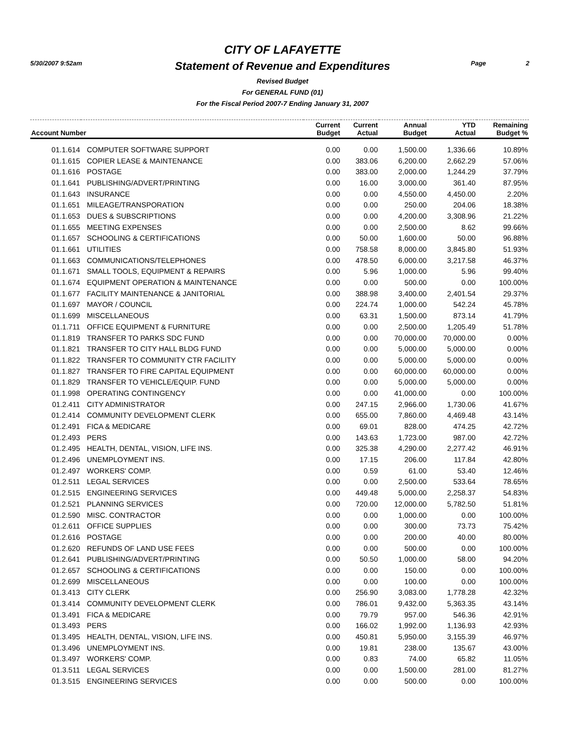5/30/2007 9:52am Page 2
CITY OF LAFAYETTE
Statement of Revenue and Expenditures
Revised Budget
For GENERAL FUND (01)
For the Fiscal Period 2007-7 Ending January 31, 2007
| Account Number | | Current Budget | Current Actual | Annual Budget | YTD Actual | Remaining Budget % |
| --- | --- | --- | --- | --- | --- | --- |
| 01.1.614 | COMPUTER SOFTWARE SUPPORT | 0.00 | 0.00 | 1,500.00 | 1,336.66 | 10.89% |
| 01.1.615 | COPIER LEASE & MAINTENANCE | 0.00 | 383.06 | 6,200.00 | 2,662.29 | 57.06% |
| 01.1.616 | POSTAGE | 0.00 | 383.00 | 2,000.00 | 1,244.29 | 37.79% |
| 01.1.641 | PUBLISHING/ADVERT/PRINTING | 0.00 | 16.00 | 3,000.00 | 361.40 | 87.95% |
| 01.1.643 | INSURANCE | 0.00 | 0.00 | 4,550.00 | 4,450.00 | 2.20% |
| 01.1.651 | MILEAGE/TRANSPORATION | 0.00 | 0.00 | 250.00 | 204.06 | 18.38% |
| 01.1.653 | DUES & SUBSCRIPTIONS | 0.00 | 0.00 | 4,200.00 | 3,308.96 | 21.22% |
| 01.1.655 | MEETING EXPENSES | 0.00 | 0.00 | 2,500.00 | 8.62 | 99.66% |
| 01.1.657 | SCHOOLING & CERTIFICATIONS | 0.00 | 50.00 | 1,600.00 | 50.00 | 96.88% |
| 01.1.661 | UTILITIES | 0.00 | 758.58 | 8,000.00 | 3,845.80 | 51.93% |
| 01.1.663 | COMMUNICATIONS/TELEPHONES | 0.00 | 478.50 | 6,000.00 | 3,217.58 | 46.37% |
| 01.1.671 | SMALL TOOLS, EQUIPMENT & REPAIRS | 0.00 | 5.96 | 1,000.00 | 5.96 | 99.40% |
| 01.1.674 | EQUIPMENT OPERATION & MAINTENANCE | 0.00 | 0.00 | 500.00 | 0.00 | 100.00% |
| 01.1.677 | FACILITY MAINTENANCE & JANITORIAL | 0.00 | 388.98 | 3,400.00 | 2,401.54 | 29.37% |
| 01.1.697 | MAYOR / COUNCIL | 0.00 | 224.74 | 1,000.00 | 542.24 | 45.78% |
| 01.1.699 | MISCELLANEOUS | 0.00 | 63.31 | 1,500.00 | 873.14 | 41.79% |
| 01.1.711 | OFFICE EQUIPMENT & FURNITURE | 0.00 | 0.00 | 2,500.00 | 1,205.49 | 51.78% |
| 01.1.819 | TRANSFER TO PARKS SDC FUND | 0.00 | 0.00 | 70,000.00 | 70,000.00 | 0.00% |
| 01.1.821 | TRANSFER TO CITY HALL BLDG FUND | 0.00 | 0.00 | 5,000.00 | 5,000.00 | 0.00% |
| 01.1.822 | TRANSFER TO COMMUNITY CTR FACILITY | 0.00 | 0.00 | 5,000.00 | 5,000.00 | 0.00% |
| 01.1.827 | TRANSFER TO FIRE CAPITAL EQUIPMENT | 0.00 | 0.00 | 60,000.00 | 60,000.00 | 0.00% |
| 01.1.829 | TRANSFER TO VEHICLE/EQUIP. FUND | 0.00 | 0.00 | 5,000.00 | 5,000.00 | 0.00% |
| 01.1.998 | OPERATING CONTINGENCY | 0.00 | 0.00 | 41,000.00 | 0.00 | 100.00% |
| 01.2.411 | CITY ADMINISTRATOR | 0.00 | 247.15 | 2,966.00 | 1,730.06 | 41.67% |
| 01.2.414 | COMMUNITY DEVELOPMENT CLERK | 0.00 | 655.00 | 7,860.00 | 4,469.48 | 43.14% |
| 01.2.491 | FICA & MEDICARE | 0.00 | 69.01 | 828.00 | 474.25 | 42.72% |
| 01.2.493 | PERS | 0.00 | 143.63 | 1,723.00 | 987.00 | 42.72% |
| 01.2.495 | HEALTH, DENTAL, VISION, LIFE INS. | 0.00 | 325.38 | 4,290.00 | 2,277.42 | 46.91% |
| 01.2.496 | UNEMPLOYMENT INS. | 0.00 | 17.15 | 206.00 | 117.84 | 42.80% |
| 01.2.497 | WORKERS' COMP. | 0.00 | 0.59 | 61.00 | 53.40 | 12.46% |
| 01.2.511 | LEGAL SERVICES | 0.00 | 0.00 | 2,500.00 | 533.64 | 78.65% |
| 01.2.515 | ENGINEERING SERVICES | 0.00 | 449.48 | 5,000.00 | 2,258.37 | 54.83% |
| 01.2.521 | PLANNING SERVICES | 0.00 | 720.00 | 12,000.00 | 5,782.50 | 51.81% |
| 01.2.590 | MISC. CONTRACTOR | 0.00 | 0.00 | 1,000.00 | 0.00 | 100.00% |
| 01.2.611 | OFFICE SUPPLIES | 0.00 | 0.00 | 300.00 | 73.73 | 75.42% |
| 01.2.616 | POSTAGE | 0.00 | 0.00 | 200.00 | 40.00 | 80.00% |
| 01.2.620 | REFUNDS OF LAND USE FEES | 0.00 | 0.00 | 500.00 | 0.00 | 100.00% |
| 01.2.641 | PUBLISHING/ADVERT/PRINTING | 0.00 | 50.50 | 1,000.00 | 58.00 | 94.20% |
| 01.2.657 | SCHOOLING & CERTIFICATIONS | 0.00 | 0.00 | 150.00 | 0.00 | 100.00% |
| 01.2.699 | MISCELLANEOUS | 0.00 | 0.00 | 100.00 | 0.00 | 100.00% |
| 01.3.413 | CITY CLERK | 0.00 | 256.90 | 3,083.00 | 1,778.28 | 42.32% |
| 01.3.414 | COMMUNITY DEVELOPMENT CLERK | 0.00 | 786.01 | 9,432.00 | 5,363.35 | 43.14% |
| 01.3.491 | FICA & MEDICARE | 0.00 | 79.79 | 957.00 | 546.36 | 42.91% |
| 01.3.493 | PERS | 0.00 | 166.02 | 1,992.00 | 1,136.93 | 42.93% |
| 01.3.495 | HEALTH, DENTAL, VISION, LIFE INS. | 0.00 | 450.81 | 5,950.00 | 3,155.39 | 46.97% |
| 01.3.496 | UNEMPLOYMENT INS. | 0.00 | 19.81 | 238.00 | 135.67 | 43.00% |
| 01.3.497 | WORKERS' COMP. | 0.00 | 0.83 | 74.00 | 65.82 | 11.05% |
| 01.3.511 | LEGAL SERVICES | 0.00 | 0.00 | 1,500.00 | 281.00 | 81.27% |
| 01.3.515 | ENGINEERING SERVICES | 0.00 | 0.00 | 500.00 | 0.00 | 100.00% |